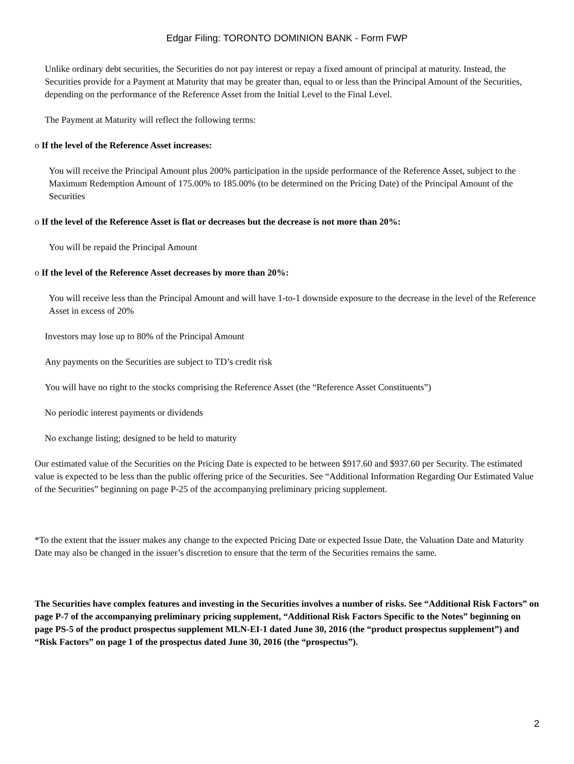Edgar Filing: TORONTO DOMINION BANK - Form FWP
Unlike ordinary debt securities, the Securities do not pay interest or repay a fixed amount of principal at maturity. Instead, the Securities provide for a Payment at Maturity that may be greater than, equal to or less than the Principal Amount of the Securities, depending on the performance of the Reference Asset from the Initial Level to the Final Level.
The Payment at Maturity will reflect the following terms:
o If the level of the Reference Asset increases:
You will receive the Principal Amount plus 200% participation in the upside performance of the Reference Asset, subject to the Maximum Redemption Amount of 175.00% to 185.00% (to be determined on the Pricing Date) of the Principal Amount of the Securities
o If the level of the Reference Asset is flat or decreases but the decrease is not more than 20%:
You will be repaid the Principal Amount
o If the level of the Reference Asset decreases by more than 20%:
You will receive less than the Principal Amount and will have 1-to-1 downside exposure to the decrease in the level of the Reference Asset in excess of 20%
Investors may lose up to 80% of the Principal Amount
Any payments on the Securities are subject to TD’s credit risk
You will have no right to the stocks comprising the Reference Asset (the “Reference Asset Constituents”)
No periodic interest payments or dividends
No exchange listing; designed to be held to maturity
Our estimated value of the Securities on the Pricing Date is expected to be between $917.60 and $937.60 per Security. The estimated value is expected to be less than the public offering price of the Securities. See “Additional Information Regarding Our Estimated Value of the Securities” beginning on page P-25 of the accompanying preliminary pricing supplement.
*To the extent that the issuer makes any change to the expected Pricing Date or expected Issue Date, the Valuation Date and Maturity Date may also be changed in the issuer’s discretion to ensure that the term of the Securities remains the same.
The Securities have complex features and investing in the Securities involves a number of risks. See “Additional Risk Factors” on page P-7 of the accompanying preliminary pricing supplement, “Additional Risk Factors Specific to the Notes” beginning on page PS-5 of the product prospectus supplement MLN-EI-1 dated June 30, 2016 (the “product prospectus supplement”) and “Risk Factors” on page 1 of the prospectus dated June 30, 2016 (the “prospectus”).
2